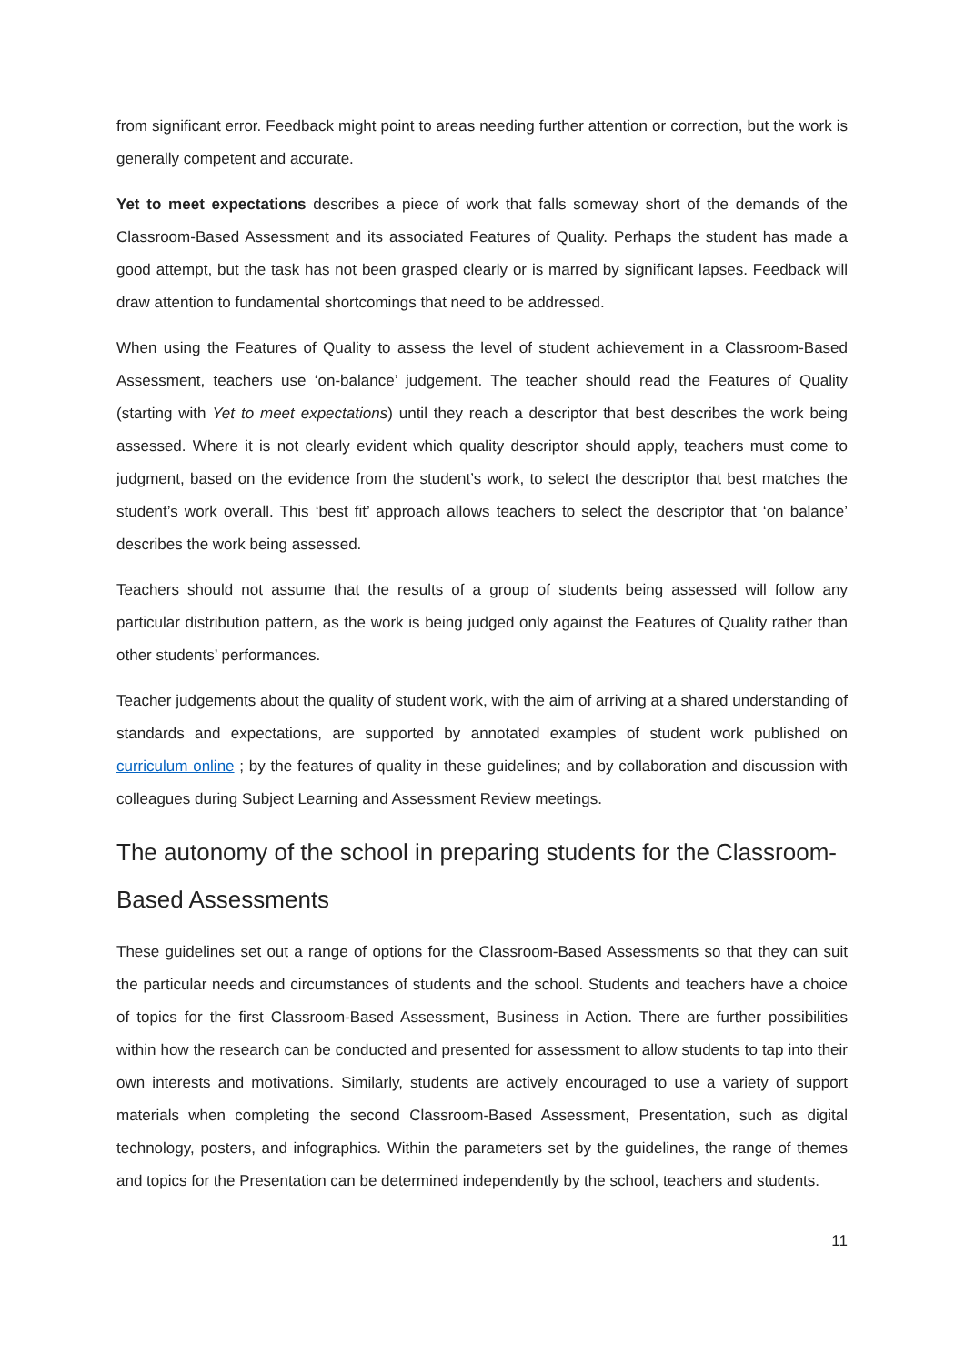from significant error. Feedback might point to areas needing further attention or correction, but the work is generally competent and accurate.
Yet to meet expectations describes a piece of work that falls someway short of the demands of the Classroom-Based Assessment and its associated Features of Quality. Perhaps the student has made a good attempt, but the task has not been grasped clearly or is marred by significant lapses. Feedback will draw attention to fundamental shortcomings that need to be addressed.
When using the Features of Quality to assess the level of student achievement in a Classroom-Based Assessment, teachers use ‘on-balance’ judgement. The teacher should read the Features of Quality (starting with Yet to meet expectations) until they reach a descriptor that best describes the work being assessed. Where it is not clearly evident which quality descriptor should apply, teachers must come to judgment, based on the evidence from the student’s work, to select the descriptor that best matches the student’s work overall. This ‘best fit’ approach allows teachers to select the descriptor that ‘on balance’ describes the work being assessed.
Teachers should not assume that the results of a group of students being assessed will follow any particular distribution pattern, as the work is being judged only against the Features of Quality rather than other students’ performances.
Teacher judgements about the quality of student work, with the aim of arriving at a shared understanding of standards and expectations, are supported by annotated examples of student work published on curriculum online ; by the features of quality in these guidelines; and by collaboration and discussion with colleagues during Subject Learning and Assessment Review meetings.
The autonomy of the school in preparing students for the Classroom-Based Assessments
These guidelines set out a range of options for the Classroom-Based Assessments so that they can suit the particular needs and circumstances of students and the school. Students and teachers have a choice of topics for the first Classroom-Based Assessment, Business in Action. There are further possibilities within how the research can be conducted and presented for assessment to allow students to tap into their own interests and motivations. Similarly, students are actively encouraged to use a variety of support materials when completing the second Classroom-Based Assessment, Presentation, such as digital technology, posters, and infographics. Within the parameters set by the guidelines, the range of themes and topics for the Presentation can be determined independently by the school, teachers and students.
11